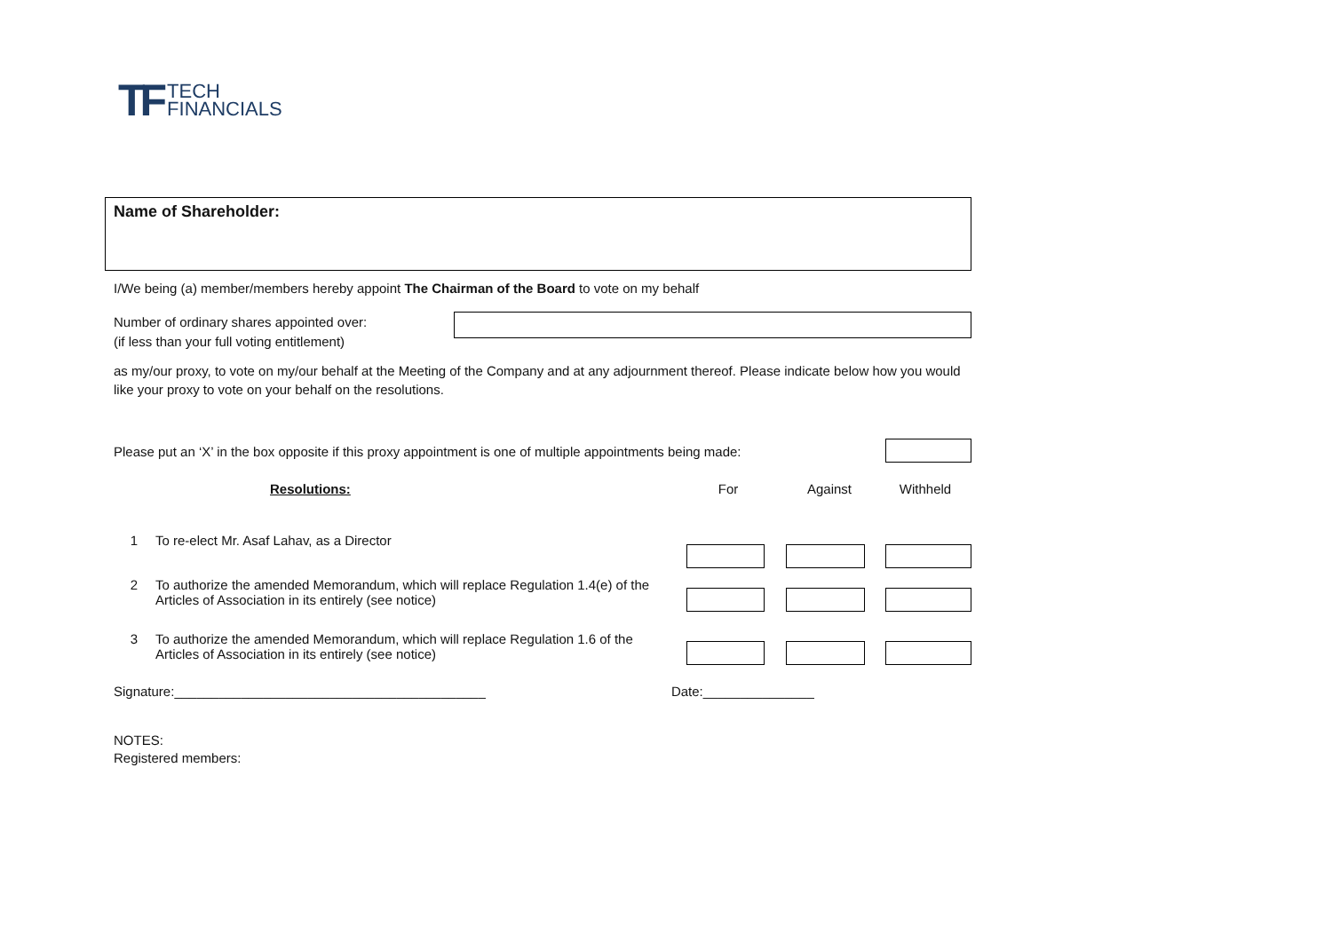TF
TECH
FINANCIALS
Name of Shareholder:
I/We being (a) member/members hereby appoint The Chairman of the Board to vote on my behalf
Number of ordinary shares appointed over:
(if less than your full voting entitlement)
as my/our proxy, to vote on my/our behalf at the Meeting of the Company and at any adjournment thereof. Please indicate below how you would like your proxy to vote on your behalf on the resolutions.
Please put an ‘X’ in the box opposite if this proxy appointment is one of multiple appointments being made:
| | Resolutions: | For | Against | Withheld |
| --- | --- | --- | --- | --- |
| 1 | To re-elect Mr. Asaf Lahav, as a Director | | | |
| 2 | To authorize the amended Memorandum, which will replace Regulation 1.4(e) of the Articles of Association in its entirely (see notice) | | | |
| 3 | To authorize the amended Memorandum, which will replace Regulation 1.6 of the Articles of Association in its entirely (see notice) | | | |
Signature:__________________________________________ Date:_______________
NOTES:
Registered members: